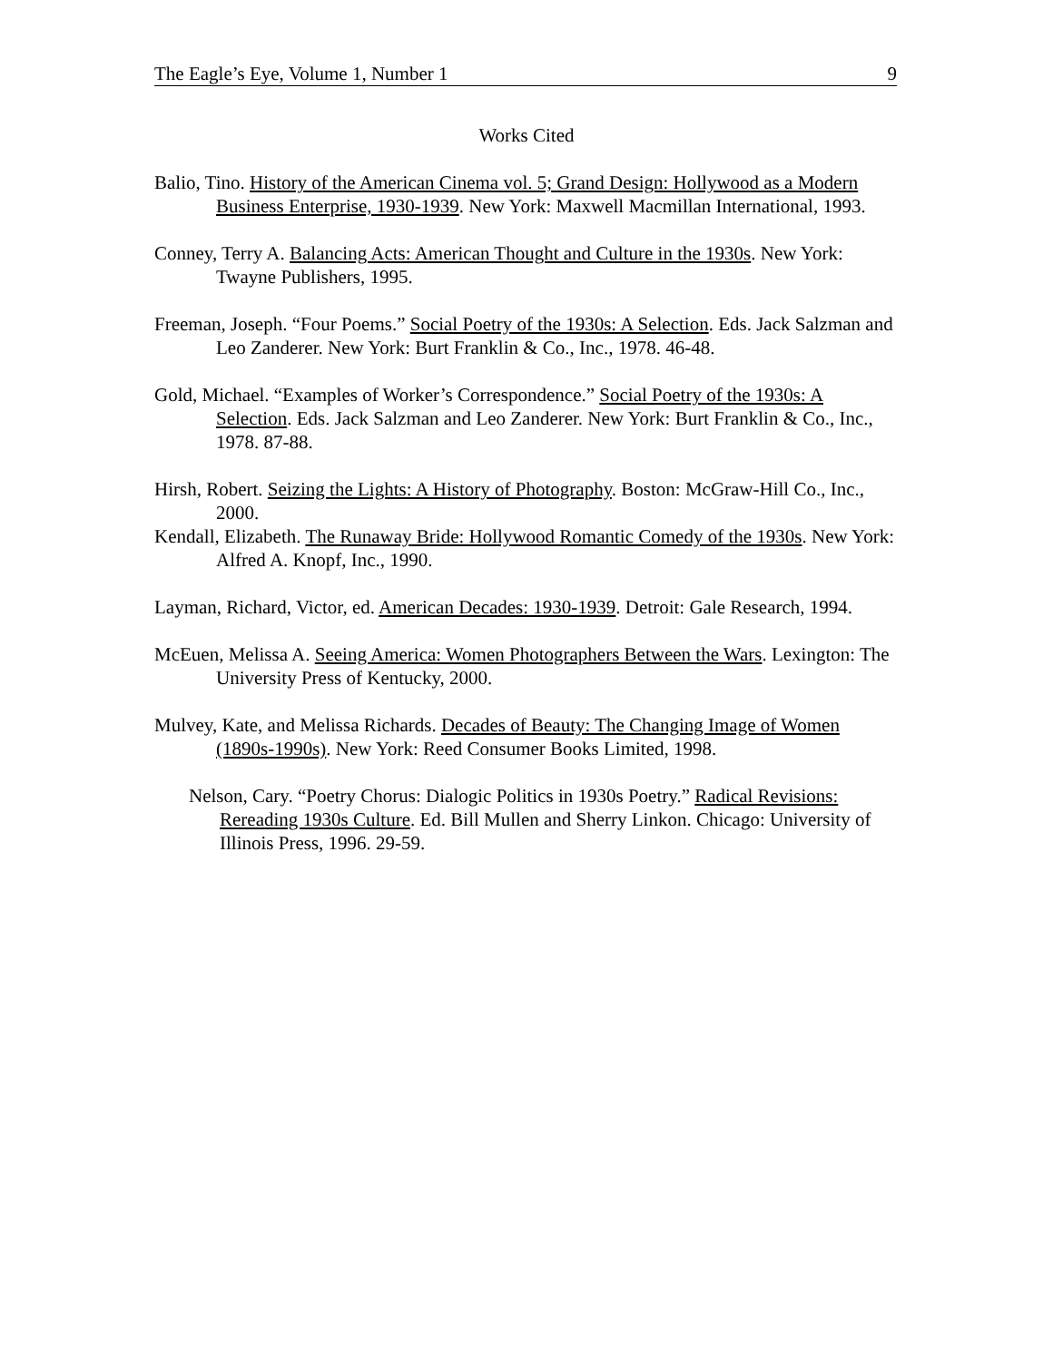The Eagle’s Eye, Volume 1, Number 1 9
Works Cited
Balio, Tino. History of the American Cinema vol. 5; Grand Design: Hollywood as a Modern Business Enterprise, 1930-1939. New York: Maxwell Macmillan International, 1993.
Conney, Terry A. Balancing Acts: American Thought and Culture in the 1930s. New York: Twayne Publishers, 1995.
Freeman, Joseph. “Four Poems.” Social Poetry of the 1930s: A Selection. Eds. Jack Salzman and Leo Zanderer. New York: Burt Franklin & Co., Inc., 1978. 46-48.
Gold, Michael. “Examples of Worker’s Correspondence.” Social Poetry of the 1930s: A Selection. Eds. Jack Salzman and Leo Zanderer. New York: Burt Franklin & Co., Inc., 1978. 87-88.
Hirsh, Robert. Seizing the Lights: A History of Photography. Boston: McGraw-Hill Co., Inc., 2000.
Kendall, Elizabeth. The Runaway Bride: Hollywood Romantic Comedy of the 1930s. New York: Alfred A. Knopf, Inc., 1990.
Layman, Richard, Victor, ed. American Decades: 1930-1939. Detroit: Gale Research, 1994.
McEuen, Melissa A. Seeing America: Women Photographers Between the Wars. Lexington: The University Press of Kentucky, 2000.
Mulvey, Kate, and Melissa Richards. Decades of Beauty: The Changing Image of Women (1890s-1990s). New York: Reed Consumer Books Limited, 1998.
Nelson, Cary. “Poetry Chorus: Dialogic Politics in 1930s Poetry.” Radical Revisions: Rereading 1930s Culture. Ed. Bill Mullen and Sherry Linkon. Chicago: University of Illinois Press, 1996. 29-59.